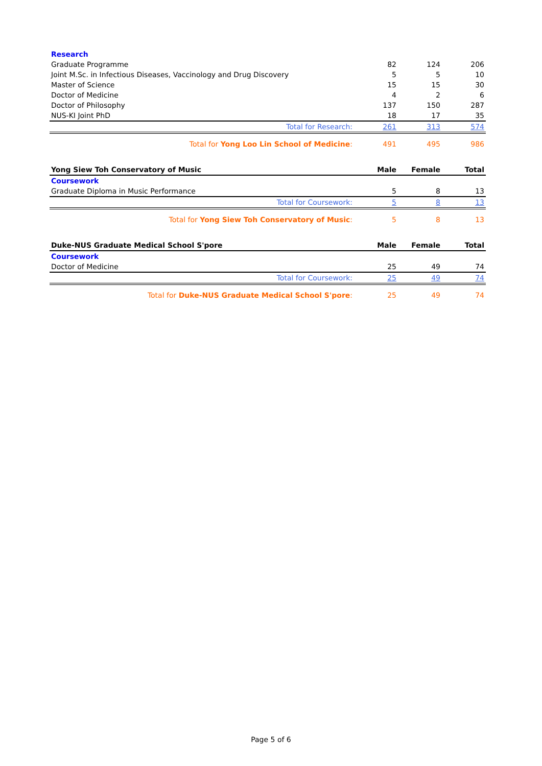| Research | | | |
| Graduate Programme | 82 | 124 | 206 |
| Joint M.Sc. in Infectious Diseases, Vaccinology and Drug Discovery | 5 | 5 | 10 |
| Master of Science | 15 | 15 | 30 |
| Doctor of Medicine | 4 | 2 | 6 |
| Doctor of Philosophy | 137 | 150 | 287 |
| NUS-KI Joint PhD | 18 | 17 | 35 |
| Total for Research: | 261 | 313 | 574 |
| Total for Yong Loo Lin School of Medicine : | 491 | 495 | 986 |
| Yong Siew Toh Conservatory of Music | Male | Female | Total |
| Coursework | | | |
| Graduate Diploma in Music Performance | 5 | 8 | 13 |
| Total for Coursework: | 5 | 8 | 13 |
| Total for Yong Siew Toh Conservatory of Music : | 5 | 8 | 13 |
| Duke-NUS Graduate Medical School S'pore | Male | Female | Total |
| Coursework | | | |
| Doctor of Medicine | 25 | 49 | 74 |
| Total for Coursework: | 25 | 49 | 74 |
| Total for Duke-NUS Graduate Medical School S'pore : | 25 | 49 | 74 |
Page 5 of 6